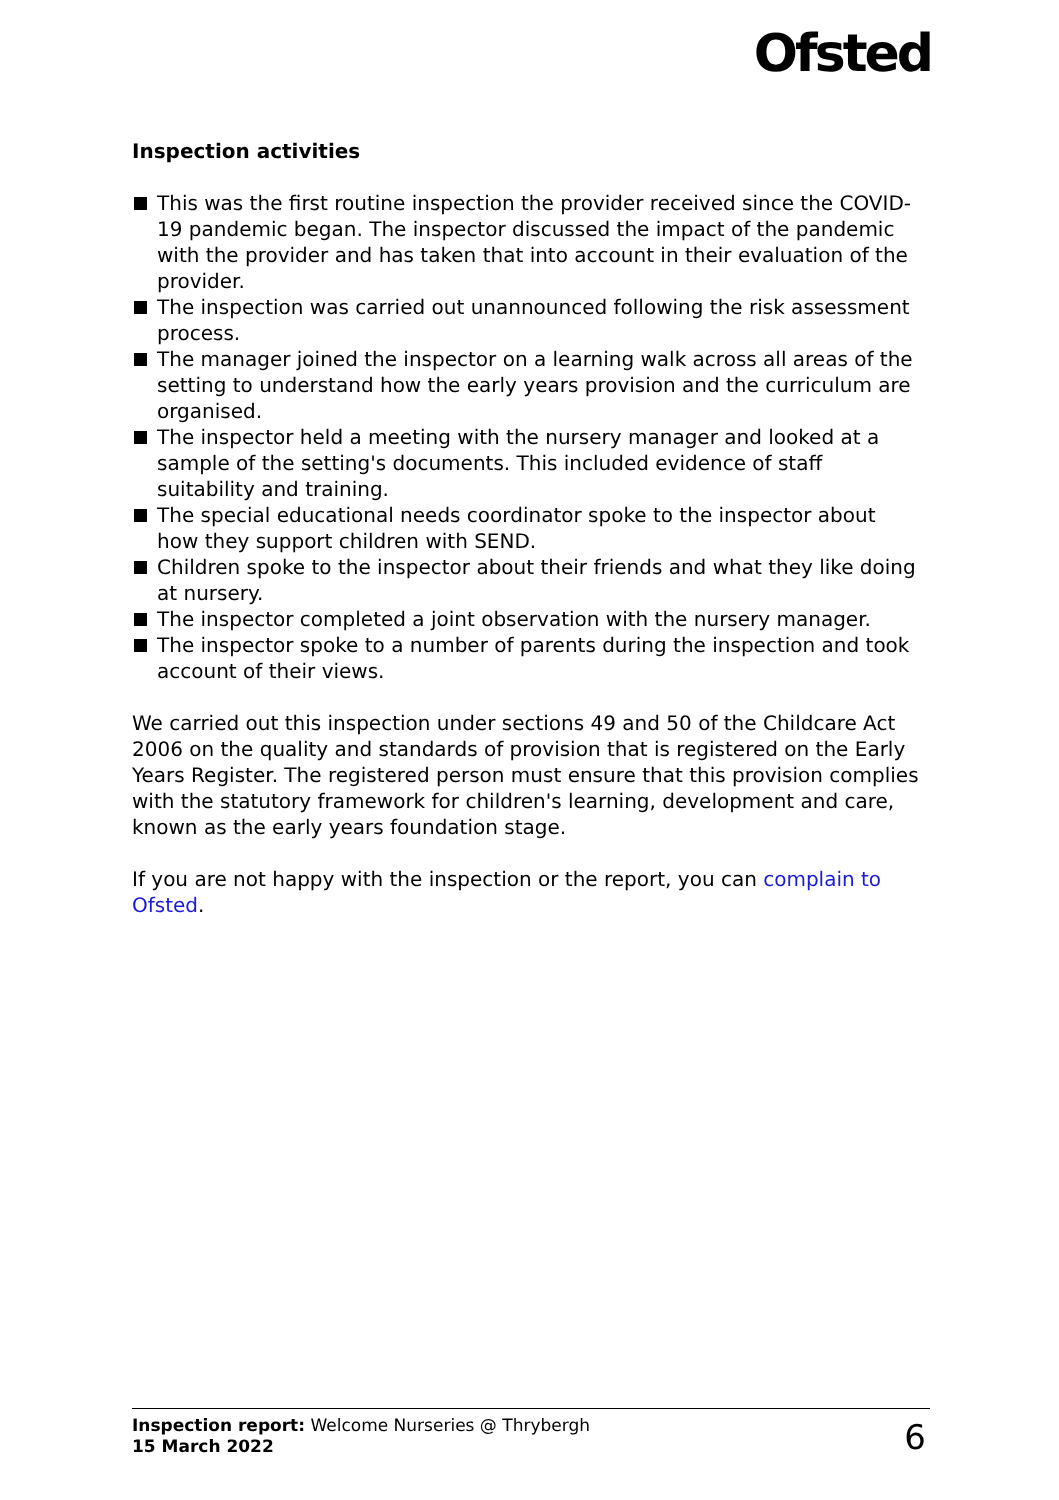Ofsted
Inspection activities
This was the first routine inspection the provider received since the COVID-19 pandemic began. The inspector discussed the impact of the pandemic with the provider and has taken that into account in their evaluation of the provider.
The inspection was carried out unannounced following the risk assessment process.
The manager joined the inspector on a learning walk across all areas of the setting to understand how the early years provision and the curriculum are organised.
The inspector held a meeting with the nursery manager and looked at a sample of the setting's documents. This included evidence of staff suitability and training.
The special educational needs coordinator spoke to the inspector about how they support children with SEND.
Children spoke to the inspector about their friends and what they like doing at nursery.
The inspector completed a joint observation with the nursery manager.
The inspector spoke to a number of parents during the inspection and took account of their views.
We carried out this inspection under sections 49 and 50 of the Childcare Act 2006 on the quality and standards of provision that is registered on the Early Years Register. The registered person must ensure that this provision complies with the statutory framework for children's learning, development and care, known as the early years foundation stage.
If you are not happy with the inspection or the report, you can complain to Ofsted.
Inspection report: Welcome Nurseries @ Thrybergh
15 March 2022
6